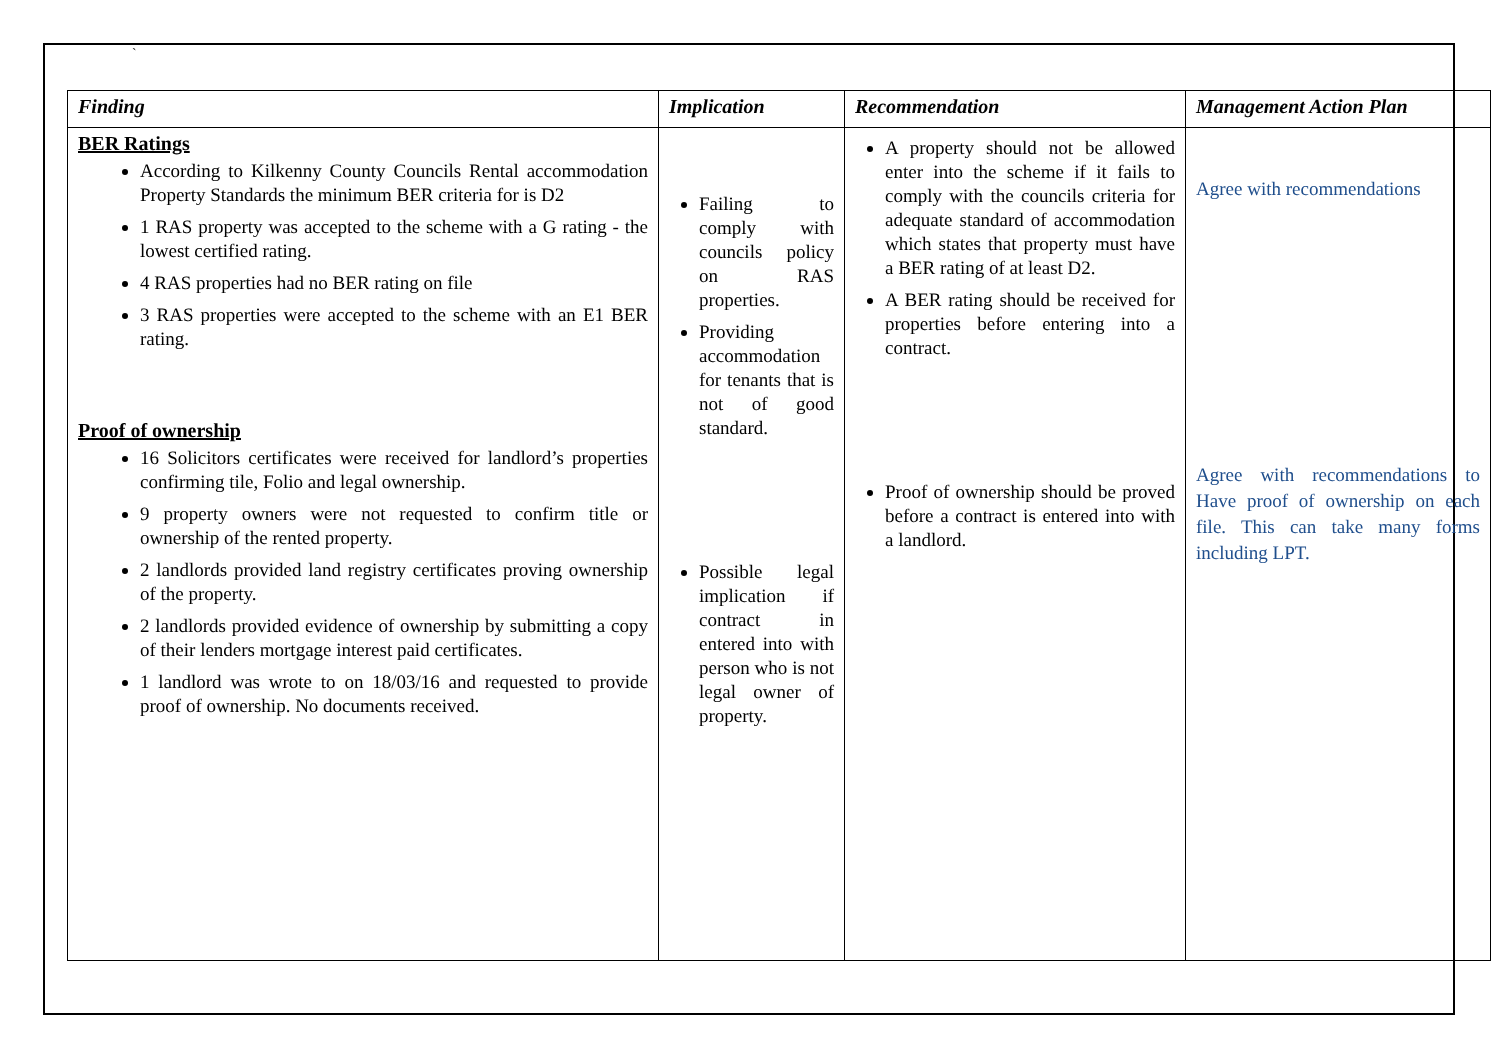`
| Finding | Implication | Recommendation | Management Action Plan |
| --- | --- | --- | --- |
| BER Ratings According to Kilkenny County Councils Rental accommodation Property Standards the minimum BER criteria for is D2 1 RAS property was accepted to the scheme with a G rating - the lowest certified rating. 4 RAS properties had no BER rating on file 3 RAS properties were accepted to the scheme with an E1 BER rating. Proof of ownership 16 Solicitors certificates were received for landlord’s properties confirming tile, Folio and legal ownership. 9 property owners were not requested to confirm title or ownership of the rented property. 2 landlords provided land registry certificates proving ownership of the property. 2 landlords provided evidence of ownership by submitting a copy of their lenders mortgage interest paid certificates. 1 landlord was wrote to on 18/03/16 and requested to provide proof of ownership. No documents received. | Failing to comply with councils policy on RAS properties. Providing accommodation for tenants that is not of good standard. Possible legal implication if contract in entered into with person who is not legal owner of property. | A property should not be allowed enter into the scheme if it fails to comply with the councils criteria for adequate standard of accommodation which states that property must have a BER rating of at least D2. A BER rating should be received for properties before entering into a contract. Proof of ownership should be proved before a contract is entered into with a landlord. | Agree with recommendations Agree with recommendations to Have proof of ownership on each file. This can take many forms including LPT. |